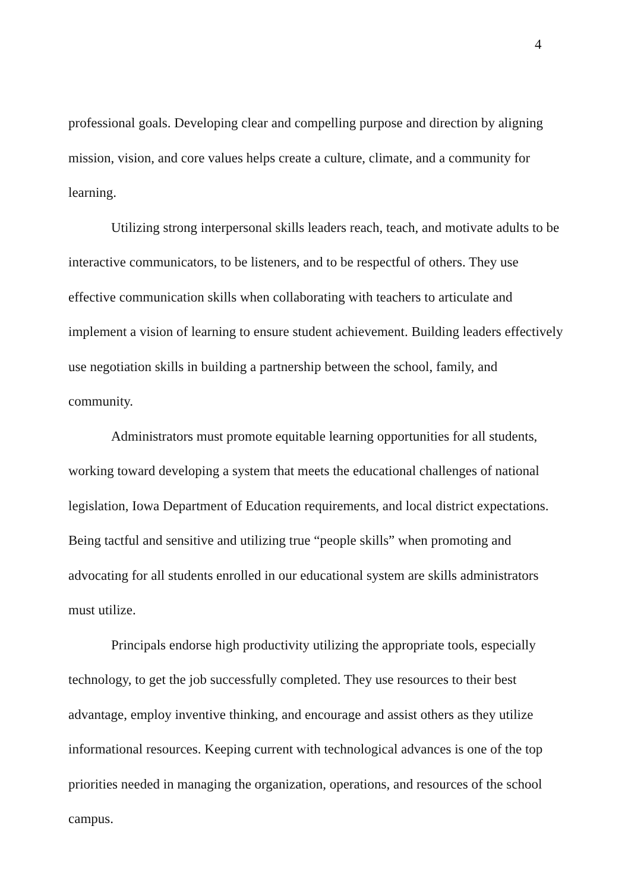4
professional goals. Developing clear and compelling purpose and direction by aligning mission, vision, and core values helps create a culture, climate, and a community for learning.
Utilizing strong interpersonal skills leaders reach, teach, and motivate adults to be interactive communicators, to be listeners, and to be respectful of others. They use effective communication skills when collaborating with teachers to articulate and implement a vision of learning to ensure student achievement. Building leaders effectively use negotiation skills in building a partnership between the school, family, and community.
Administrators must promote equitable learning opportunities for all students, working toward developing a system that meets the educational challenges of national legislation, Iowa Department of Education requirements, and local district expectations. Being tactful and sensitive and utilizing true “people skills” when promoting and advocating for all students enrolled in our educational system are skills administrators must utilize.
Principals endorse high productivity utilizing the appropriate tools, especially technology, to get the job successfully completed. They use resources to their best advantage, employ inventive thinking, and encourage and assist others as they utilize informational resources. Keeping current with technological advances is one of the top priorities needed in managing the organization, operations, and resources of the school campus.